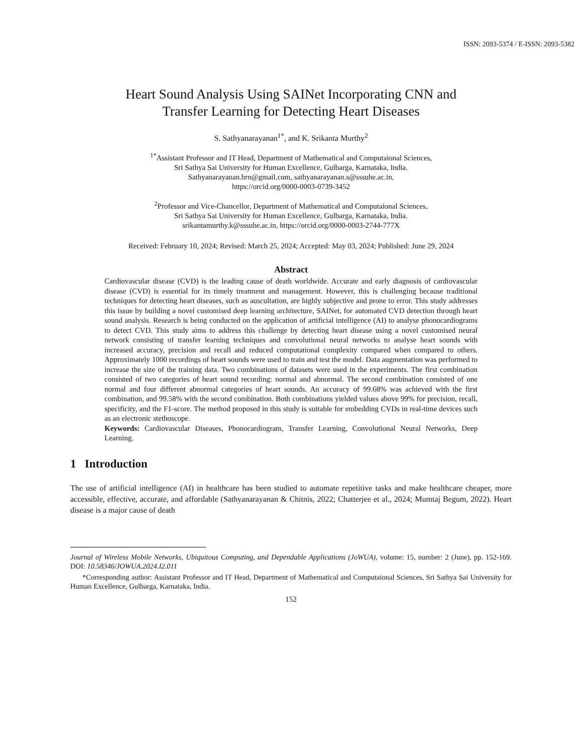ISSN: 2093-5374 / E-ISSN: 2093-5382
Heart Sound Analysis Using SAINet Incorporating CNN and
Transfer Learning for Detecting Heart Diseases
S. Sathyanarayanan<sup>1*</sup>, and K. Srikanta Murthy<sup>2</sup>
<sup>1*</sup>Assistant Professor and IT Head, Department of Mathematical and Computaional Sciences,
Sri Sathya Sai University for Human Excellence, Gulbarga, Karnataka, India.
Sathyanarayanan.brn@gmail.com, sathyanarayanan.s@sssuhe.ac.in,
https://orcid.org/0000-0003-0739-3452
<sup>2</sup> Professor and Vice-Chancellor, Department of Mathematical and Computaional Sciences,
Sri Sathya Sai University for Human Excellence, Gulbarga, Karnataka, India.
srikantamurthy.k@sssuhe.ac.in, https://orcid.org/0000-0003-2744-777X
Received: February 10, 2024; Revised: March 25, 2024; Accepted: May 03, 2024; Published: June 29, 2024
Abstract
Cardiovascular disease (CVD) is the leading cause of death worldwide. Accurate and early diagnosis of cardiovascular disease (CVD) is essential for its timely treatment and management. However, this is challenging because traditional techniques for detecting heart diseases, such as auscultation, are highly subjective and prone to error. This study addresses this issue by building a novel customised deep learning architecture, SAINet, for automated CVD detection through heart sound analysis. Research is being conducted on the application of artificial intelligence (AI) to analyse phonocardiograms to detect CVD. This study aims to address this challenge by detecting heart disease using a novel customised neural network consisting of transfer learning techniques and convolutional neural networks to analyse heart sounds with increased accuracy, precision and recall and reduced computational complexity compared when compared to others. Approximately 1000 recordings of heart sounds were used to train and test the model. Data augmentation was performed to increase the size of the training data. Two combinations of datasets were used in the experiments. The first combination consisted of two categories of heart sound recording: normal and abnormal. The second combination consisted of one normal and four different abnormal categories of heart sounds. An accuracy of 99.68% was achieved with the first combination, and 99.58% with the second combination. Both combinations yielded values above 99% for precision, recall, specificity, and the F1-score. The method proposed in this study is suitable for embedding CVDs in real-time devices such as an electronic stethoscope.
Keywords: Cardiovascular Diseases, Phonocardiogram, Transfer Learning, Convolutional Neural Networks, Deep Learning.
1 Introduction
The use of artificial intelligence (AI) in healthcare has been studied to automate repetitive tasks and make healthcare cheaper, more accessible, effective, accurate, and affordable (Sathyanarayanan & Chitnis, 2022; Chatterjee et al., 2024; Mumtaj Begum, 2022). Heart disease is a major cause of death
Journal of Wireless Mobile Networks, Ubiquitous Computing, and Dependable Applications (JoWUA), volume: 15, number: 2 (June), pp. 152-169. DOI: 10.58346/JOWUA.2024.I2.011
*Corresponding author: Assistant Professor and IT Head, Department of Mathematical and Computaional Sciences, Sri Sathya Sai University for Human Excellence, Gulbarga, Karnataka, India.
152